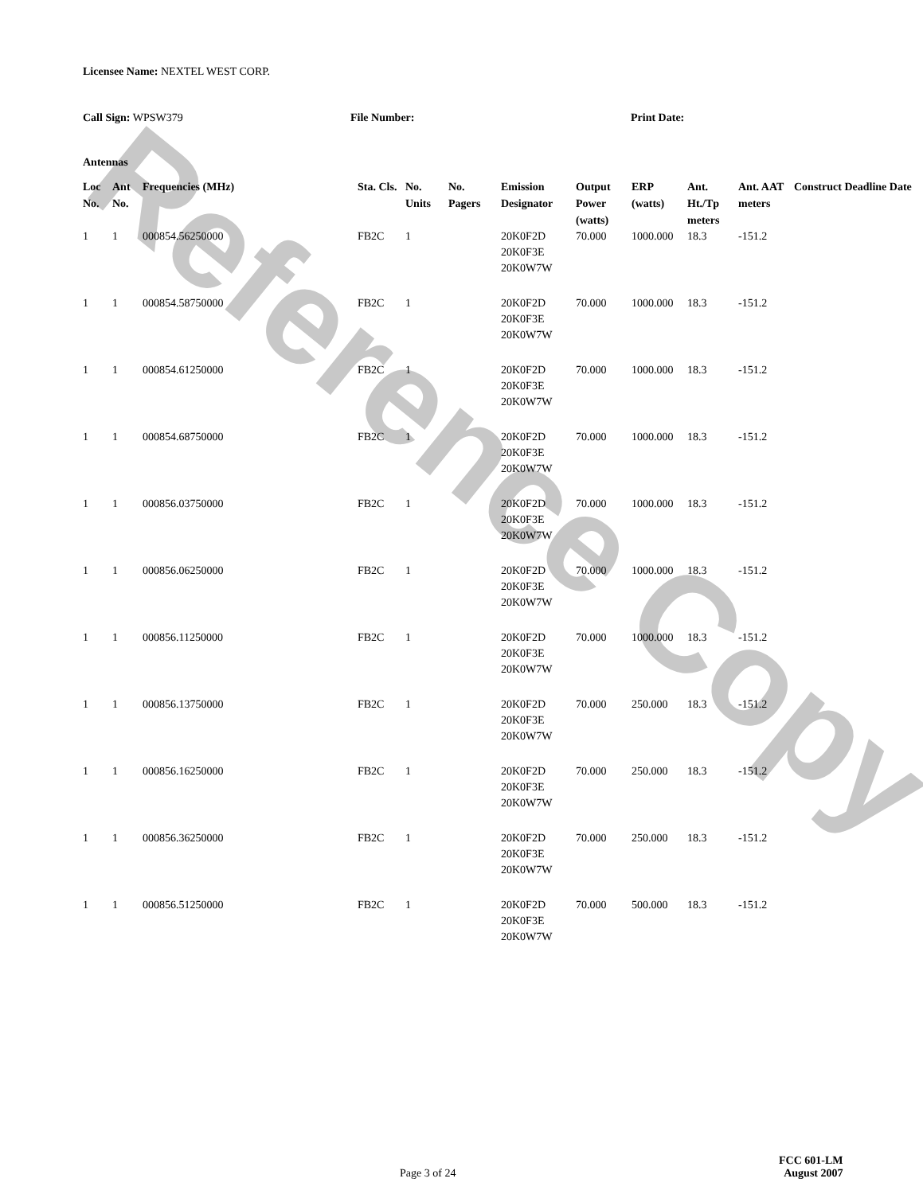Reference Copy
Licensee Name: NEXTEL WEST CORP.
Call Sign: WPSW379 File Number: Print Date:
Antennas
| Loc No. | Ant No. | Frequencies (MHz) | Sta. Cls. | No. Units | No. Pagers | Emission Designator | Output Power (watts) | ERP (watts) | Ant. Ht./Tp meters | Ant. AAT meters | Construct Deadline Date |
| --- | --- | --- | --- | --- | --- | --- | --- | --- | --- | --- | --- |
| 1 | 1 | 000854.56250000 | FB2C | 1 | | 20K0F2D 20K0F3E 20K0W7W | 70.000 | 1000.000 | 18.3 | -151.2 | |
| 1 | 1 | 000854.58750000 | FB2C | 1 | | 20K0F2D 20K0F3E 20K0W7W | 70.000 | 1000.000 | 18.3 | -151.2 | |
| 1 | 1 | 000854.61250000 | FB2C | 1 | | 20K0F2D 20K0F3E 20K0W7W | 70.000 | 1000.000 | 18.3 | -151.2 | |
| 1 | 1 | 000854.68750000 | FB2C | 1 | | 20K0F2D 20K0F3E 20K0W7W | 70.000 | 1000.000 | 18.3 | -151.2 | |
| 1 | 1 | 000856.03750000 | FB2C | 1 | | 20K0F2D 20K0F3E 20K0W7W | 70.000 | 1000.000 | 18.3 | -151.2 | |
| 1 | 1 | 000856.06250000 | FB2C | 1 | | 20K0F2D 20K0F3E 20K0W7W | 70.000 | 1000.000 | 18.3 | -151.2 | |
| 1 | 1 | 000856.11250000 | FB2C | 1 | | 20K0F2D 20K0F3E 20K0W7W | 70.000 | 1000.000 | 18.3 | -151.2 | |
| 1 | 1 | 000856.13750000 | FB2C | 1 | | 20K0F2D 20K0F3E 20K0W7W | 70.000 | 250.000 | 18.3 | -151.2 | |
| 1 | 1 | 000856.16250000 | FB2C | 1 | | 20K0F2D 20K0F3E 20K0W7W | 70.000 | 250.000 | 18.3 | -151.2 | |
| 1 | 1 | 000856.36250000 | FB2C | 1 | | 20K0F2D 20K0F3E 20K0W7W | 70.000 | 250.000 | 18.3 | -151.2 | |
| 1 | 1 | 000856.51250000 | FB2C | 1 | | 20K0F2D 20K0F3E 20K0W7W | 70.000 | 500.000 | 18.3 | -151.2 | |
Page 3 of 24
FCC 601-LM
August 2007